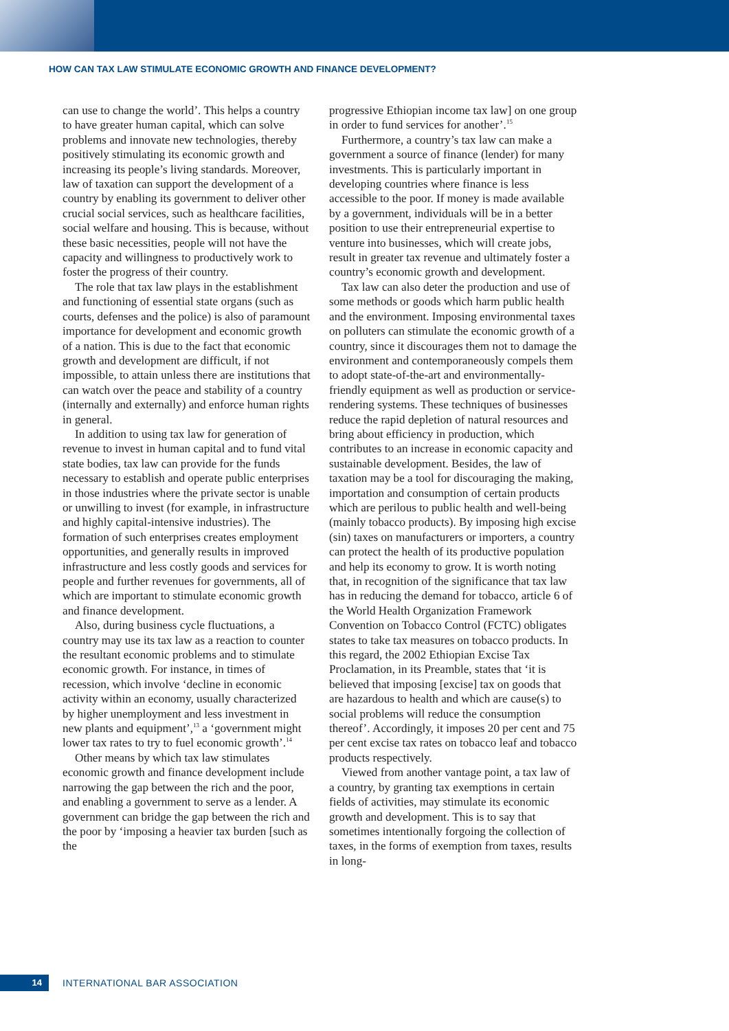HOW CAN TAX LAW STIMULATE ECONOMIC GROWTH AND FINANCE DEVELOPMENT?
can use to change the world’. This helps a country to have greater human capital, which can solve problems and innovate new technologies, thereby positively stimulating its economic growth and increasing its people’s living standards. Moreover, law of taxation can support the development of a country by enabling its government to deliver other crucial social services, such as healthcare facilities, social welfare and housing. This is because, without these basic necessities, people will not have the capacity and willingness to productively work to foster the progress of their country.
The role that tax law plays in the establishment and functioning of essential state organs (such as courts, defenses and the police) is also of paramount importance for development and economic growth of a nation. This is due to the fact that economic growth and development are difficult, if not impossible, to attain unless there are institutions that can watch over the peace and stability of a country (internally and externally) and enforce human rights in general.
In addition to using tax law for generation of revenue to invest in human capital and to fund vital state bodies, tax law can provide for the funds necessary to establish and operate public enterprises in those industries where the private sector is unable or unwilling to invest (for example, in infrastructure and highly capital-intensive industries). The formation of such enterprises creates employment opportunities, and generally results in improved infrastructure and less costly goods and services for people and further revenues for governments, all of which are important to stimulate economic growth and finance development.
Also, during business cycle fluctuations, a country may use its tax law as a reaction to counter the resultant economic problems and to stimulate economic growth. For instance, in times of recession, which involve ‘decline in economic activity within an economy, usually characterized by higher unemployment and less investment in new plants and equipment’,<sup>13</sup> a ‘government might lower tax rates to try to fuel economic growth’.<sup>14</sup>
Other means by which tax law stimulates economic growth and finance development include narrowing the gap between the rich and the poor, and enabling a government to serve as a lender. A government can bridge the gap between the rich and the poor by ‘imposing a heavier tax burden [such as the
progressive Ethiopian income tax law] on one group in order to fund services for another’.<sup>15</sup>
Furthermore, a country’s tax law can make a government a source of finance (lender) for many investments. This is particularly important in developing countries where finance is less accessible to the poor. If money is made available by a government, individuals will be in a better position to use their entrepreneurial expertise to venture into businesses, which will create jobs, result in greater tax revenue and ultimately foster a country’s economic growth and development.
Tax law can also deter the production and use of some methods or goods which harm public health and the environment. Imposing environmental taxes on polluters can stimulate the economic growth of a country, since it discourages them not to damage the environment and contemporaneously compels them to adopt state-of-the-art and environmentally-friendly equipment as well as production or service-rendering systems. These techniques of businesses reduce the rapid depletion of natural resources and bring about efficiency in production, which contributes to an increase in economic capacity and sustainable development. Besides, the law of taxation may be a tool for discouraging the making, importation and consumption of certain products which are perilous to public health and well-being (mainly tobacco products). By imposing high excise (sin) taxes on manufacturers or importers, a country can protect the health of its productive population and help its economy to grow. It is worth noting that, in recognition of the significance that tax law has in reducing the demand for tobacco, article 6 of the World Health Organization Framework Convention on Tobacco Control (FCTC) obligates states to take tax measures on tobacco products. In this regard, the 2002 Ethiopian Excise Tax Proclamation, in its Preamble, states that ‘it is believed that imposing [excise] tax on goods that are hazardous to health and which are cause(s) to social problems will reduce the consumption thereof’. Accordingly, it imposes 20 per cent and 75 per cent excise tax rates on tobacco leaf and tobacco products respectively.
Viewed from another vantage point, a tax law of a country, by granting tax exemptions in certain fields of activities, may stimulate its economic growth and development. This is to say that sometimes intentionally forgoing the collection of taxes, in the forms of exemption from taxes, results in long-
14
INTERNATIONAL BAR ASSOCIATION